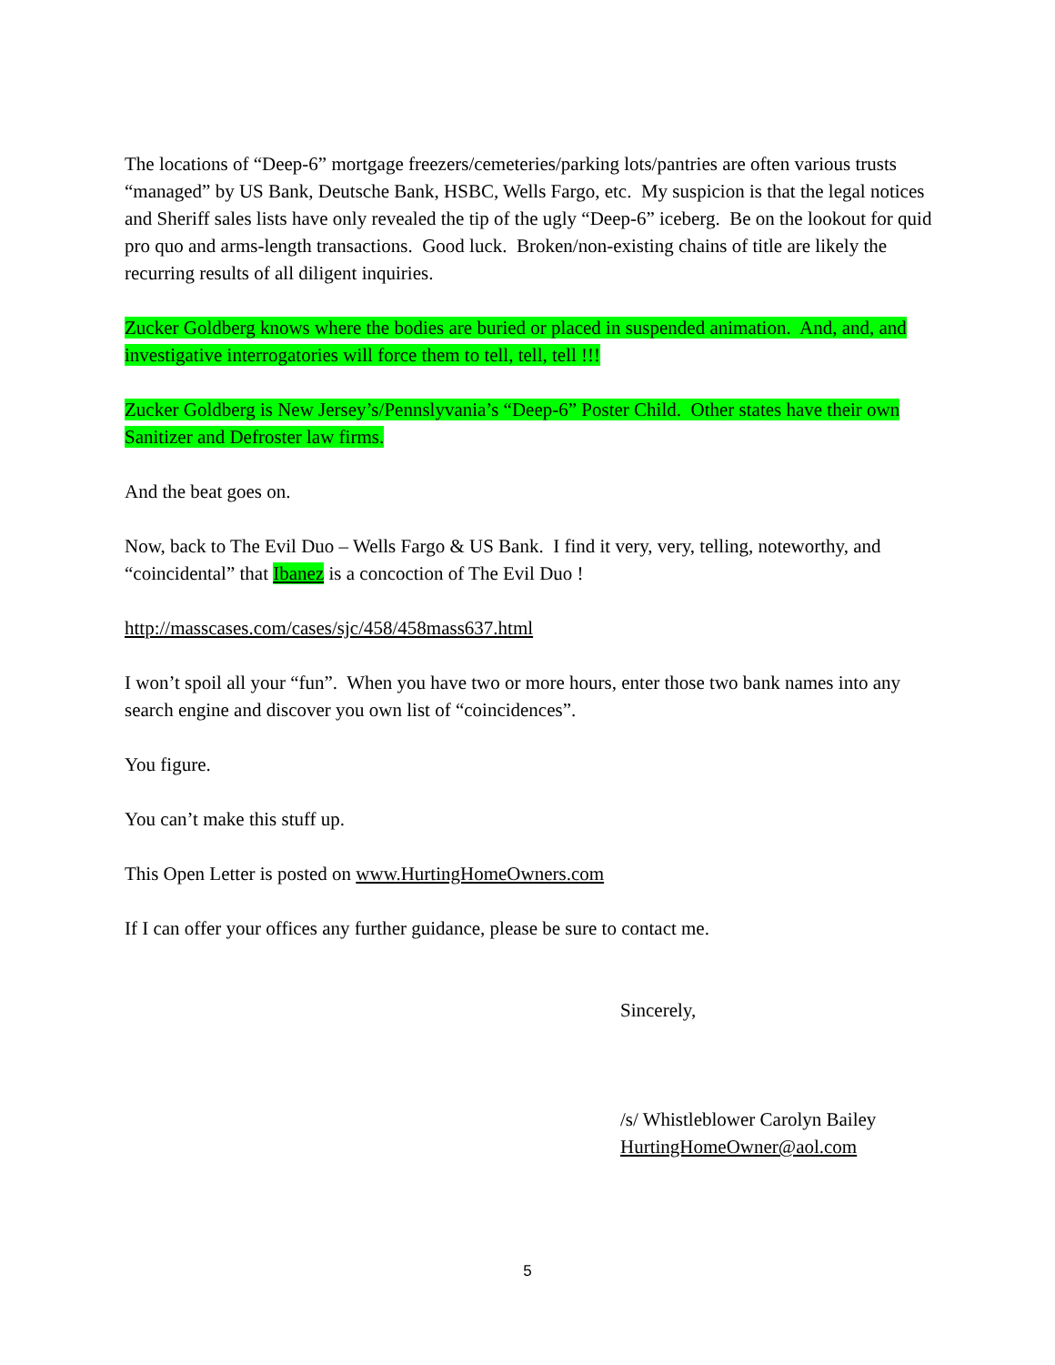The locations of “Deep-6” mortgage freezers/cemeteries/parking lots/pantries are often various trusts “managed” by US Bank, Deutsche Bank, HSBC, Wells Fargo, etc. My suspicion is that the legal notices and Sheriff sales lists have only revealed the tip of the ugly “Deep-6” iceberg. Be on the lookout for quid pro quo and arms-length transactions. Good luck. Broken/non-existing chains of title are likely the recurring results of all diligent inquiries.
Zucker Goldberg knows where the bodies are buried or placed in suspended animation. And, and, and investigative interrogatories will force them to tell, tell, tell !!!
Zucker Goldberg is New Jersey’s/Pennslyvania’s “Deep-6” Poster Child. Other states have their own Sanitizer and Defroster law firms.
And the beat goes on.
Now, back to The Evil Duo – Wells Fargo & US Bank. I find it very, very, telling, noteworthy, and “coincidental” that Ibanez is a concoction of The Evil Duo !
http://masscases.com/cases/sjc/458/458mass637.html
I won’t spoil all your “fun”. When you have two or more hours, enter those two bank names into any search engine and discover you own list of “coincidences”.
You figure.
You can’t make this stuff up.
This Open Letter is posted on www.HurtingHomeOwners.com
If I can offer your offices any further guidance, please be sure to contact me.
Sincerely,
/s/ Whistleblower Carolyn Bailey
HurtingHomeOwner@aol.com
5